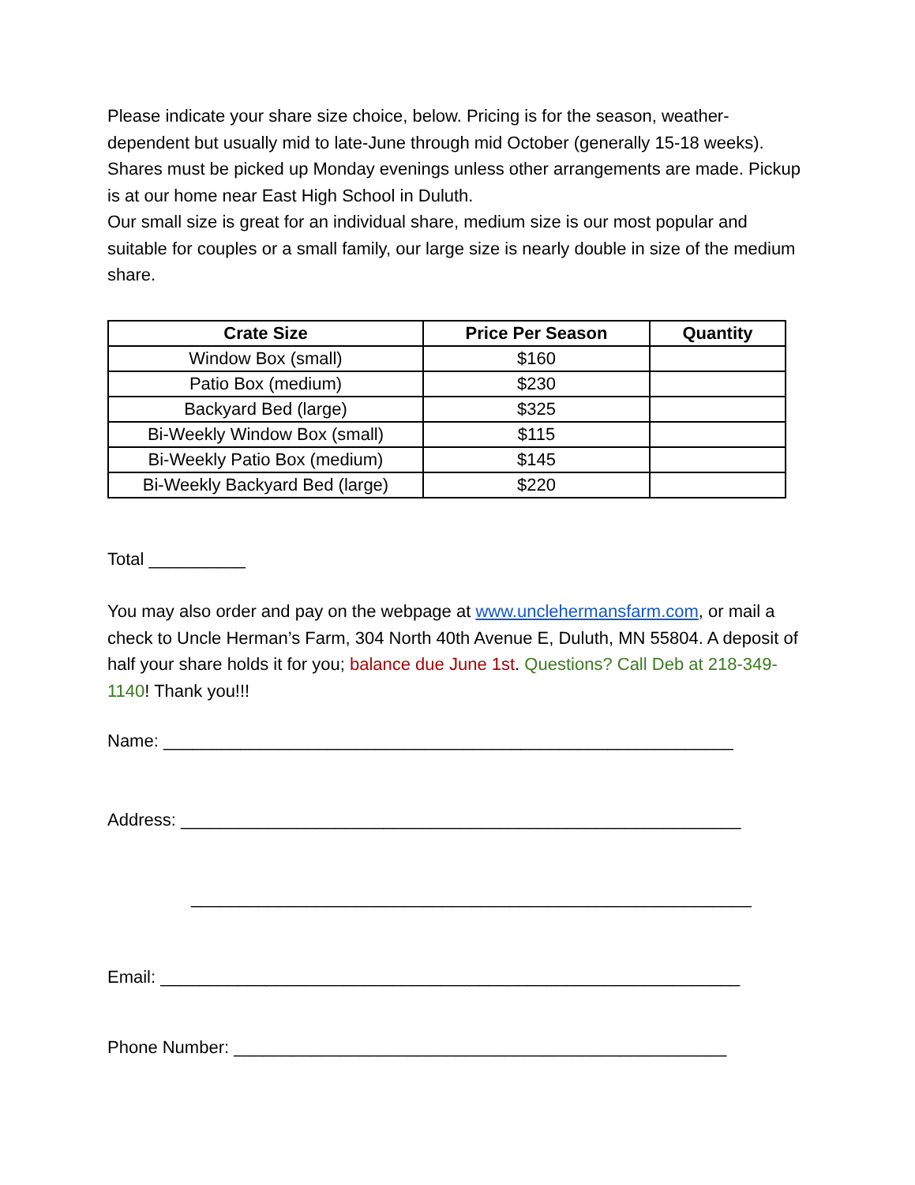Please indicate your share size choice, below. Pricing is for the season, weather-dependent but usually mid to late-June through mid October (generally 15-18 weeks). Shares must be picked up Monday evenings unless other arrangements are made. Pickup is at our home near East High School in Duluth.
Our small size is great for an individual share, medium size is our most popular and suitable for couples or a small family, our large size is nearly double in size of the medium share.
| Crate Size | Price Per Season | Quantity |
| --- | --- | --- |
| Window Box (small) | $160 | |
| Patio Box (medium) | $230 | |
| Backyard Bed (large) | $325 | |
| Bi-Weekly Window Box (small) | $115 | |
| Bi-Weekly Patio Box (medium) | $145 | |
| Bi-Weekly Backyard Bed (large) | $220 | |
Total __________
You may also order and pay on the webpage at www.unclehermansfarm.com, or mail a check to Uncle Herman’s Farm, 304 North 40th Avenue E, Duluth, MN 55804. A deposit of half your share holds it for you; balance due June 1st. Questions? Call Deb at 218-349-1140! Thank you!!!
Name: ___________________________________________________________
Address: __________________________________________________________
__________________________________________________________
Email: ____________________________________________________________
Phone Number: ___________________________________________________